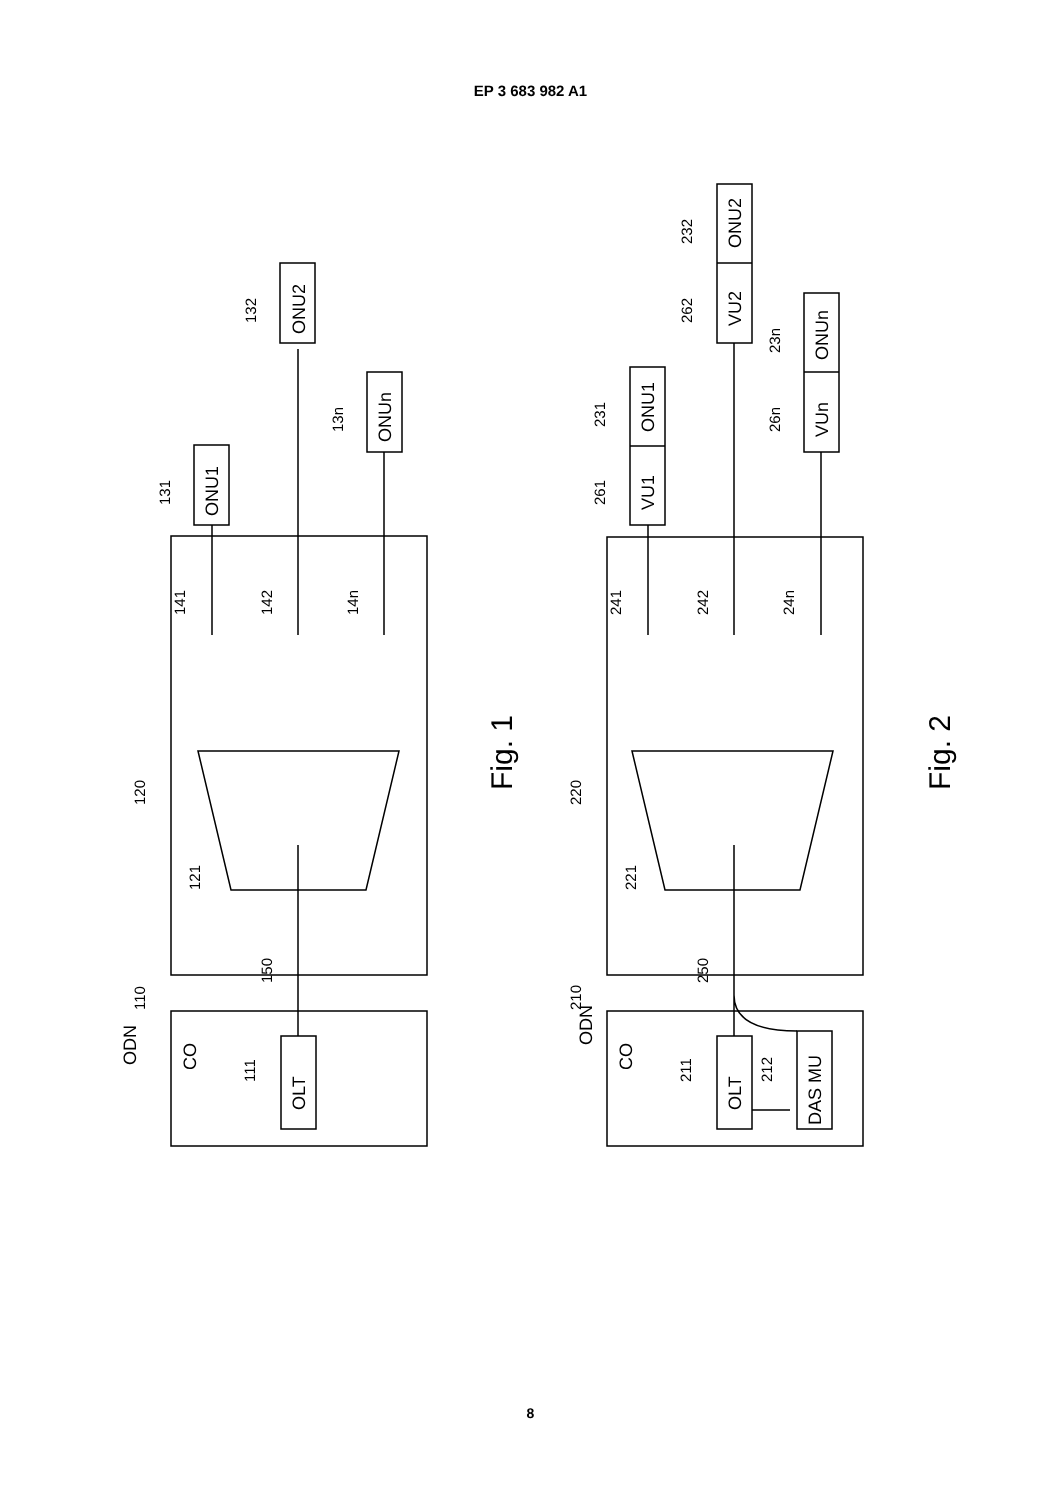EP 3 683 982 A1
CO
OLT
ODN
ONU1
ONU2
ONUn
Fig. 1
CO
OLT
DAS MU
ODN
VU1
ONU1
VU2
ONU2
VUn
ONUn
Fig. 2
110
111
120
121
150
141
142
14n
131
132
13n
210
211
212
220
221
250
241
242
24n
261
231
262
232
26n
23n
8